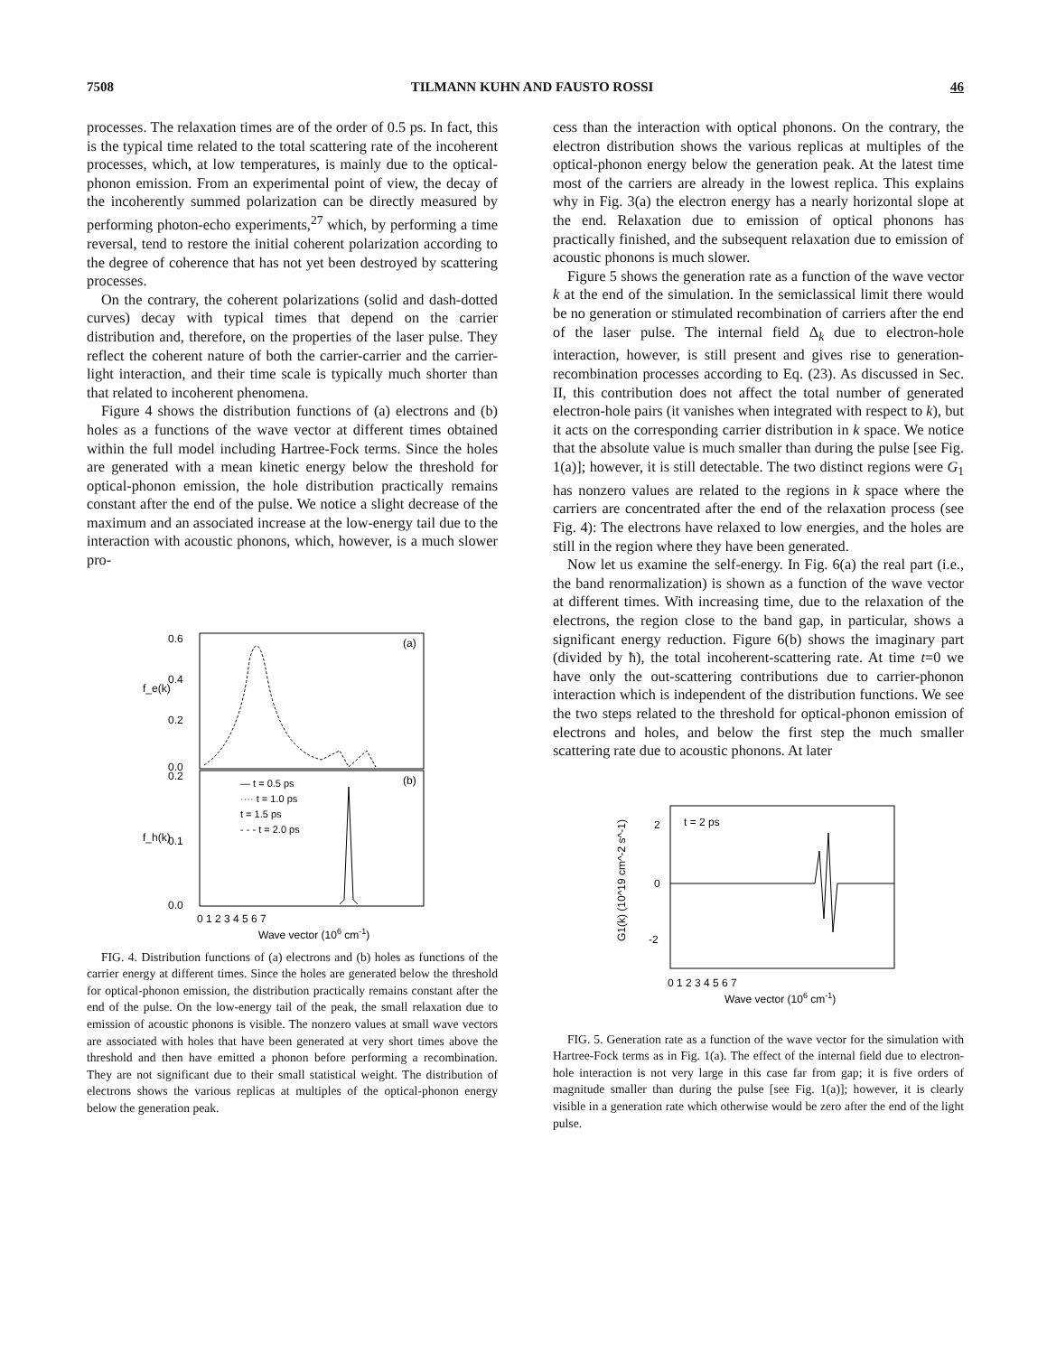7508 TILMANN KUHN AND FAUSTO ROSSI 46
processes. The relaxation times are of the order of 0.5 ps. In fact, this is the typical time related to the total scattering rate of the incoherent processes, which, at low temperatures, is mainly due to the optical-phonon emission. From an experimental point of view, the decay of the incoherently summed polarization can be directly measured by performing photon-echo experiments,<sup>27</sup> which, by performing a time reversal, tend to restore the initial coherent polarization according to the degree of coherence that has not yet been destroyed by scattering processes.
On the contrary, the coherent polarizations (solid and dash-dotted curves) decay with typical times that depend on the carrier distribution and, therefore, on the properties of the laser pulse. They reflect the coherent nature of both the carrier-carrier and the carrier-light interaction, and their time scale is typically much shorter than that related to incoherent phenomena.
Figure 4 shows the distribution functions of (a) electrons and (b) holes as a functions of the wave vector at different times obtained within the full model including Hartree-Fock terms. Since the holes are generated with a mean kinetic energy below the threshold for optical-phonon emission, the hole distribution practically remains constant after the end of the pulse. We notice a slight decrease of the maximum and an associated increase at the low-energy tail due to the interaction with acoustic phonons, which, however, is a much slower pro-
0.6
0.4
0.2
0.0
0.2
0.1
0.0
(a)
(b)
f_e(k)
f_h(k)
— t = 0.5 ps
···· t = 1.0 ps
t = 1.5 ps
- - - t = 2.0 ps
0 1 2 3 4 5 6 7
Wave vector (106 cm-1)
FIG. 4. Distribution functions of (a) electrons and (b) holes as functions of the carrier energy at different times. Since the holes are generated below the threshold for optical-phonon emission, the distribution practically remains constant after the end of the pulse. On the low-energy tail of the peak, the small relaxation due to emission of acoustic phonons is visible. The nonzero values at small wave vectors are associated with holes that have been generated at very short times above the threshold and then have emitted a phonon before performing a recombination. They are not significant due to their small statistical weight. The distribution of electrons shows the various replicas at multiples of the optical-phonon energy below the generation peak.
cess than the interaction with optical phonons. On the contrary, the electron distribution shows the various replicas at multiples of the optical-phonon energy below the generation peak. At the latest time most of the carriers are already in the lowest replica. This explains why in Fig. 3(a) the electron energy has a nearly horizontal slope at the end. Relaxation due to emission of optical phonons has practically finished, and the subsequent relaxation due to emission of acoustic phonons is much slower.
Figure 5 shows the generation rate as a function of the wave vector k at the end of the simulation. In the semiclassical limit there would be no generation or stimulated recombination of carriers after the end of the laser pulse. The internal field Δ<sub>k</sub> due to electron-hole interaction, however, is still present and gives rise to generation-recombination processes according to Eq. (23). As discussed in Sec. II, this contribution does not affect the total number of generated electron-hole pairs (it vanishes when integrated with respect to k), but it acts on the corresponding carrier distribution in k space. We notice that the absolute value is much smaller than during the pulse [see Fig. 1(a)]; however, it is still detectable. The two distinct regions were G<sub>1</sub> has nonzero values are related to the regions in k space where the carriers are concentrated after the end of the relaxation process (see Fig. 4): The electrons have relaxed to low energies, and the holes are still in the region where they have been generated.
Now let us examine the self-energy. In Fig. 6(a) the real part (i.e., the band renormalization) is shown as a function of the wave vector at different times. With increasing time, due to the relaxation of the electrons, the region close to the band gap, in particular, shows a significant energy reduction. Figure 6(b) shows the imaginary part (divided by ħ), the total incoherent-scattering rate. At time t=0 we have only the out-scattering contributions due to carrier-phonon interaction which is independent of the distribution functions. We see the two steps related to the threshold for optical-phonon emission of electrons and holes, and below the first step the much smaller scattering rate due to acoustic phonons. At later
2
0
-2
t = 2 ps
G1(k) (10^19 cm^-2 s^-1)
0 1 2 3 4 5 6 7
Wave vector (106 cm-1)
FIG. 5. Generation rate as a function of the wave vector for the simulation with Hartree-Fock terms as in Fig. 1(a). The effect of the internal field due to electron-hole interaction is not very large in this case far from gap; it is five orders of magnitude smaller than during the pulse [see Fig. 1(a)]; however, it is clearly visible in a generation rate which otherwise would be zero after the end of the light pulse.